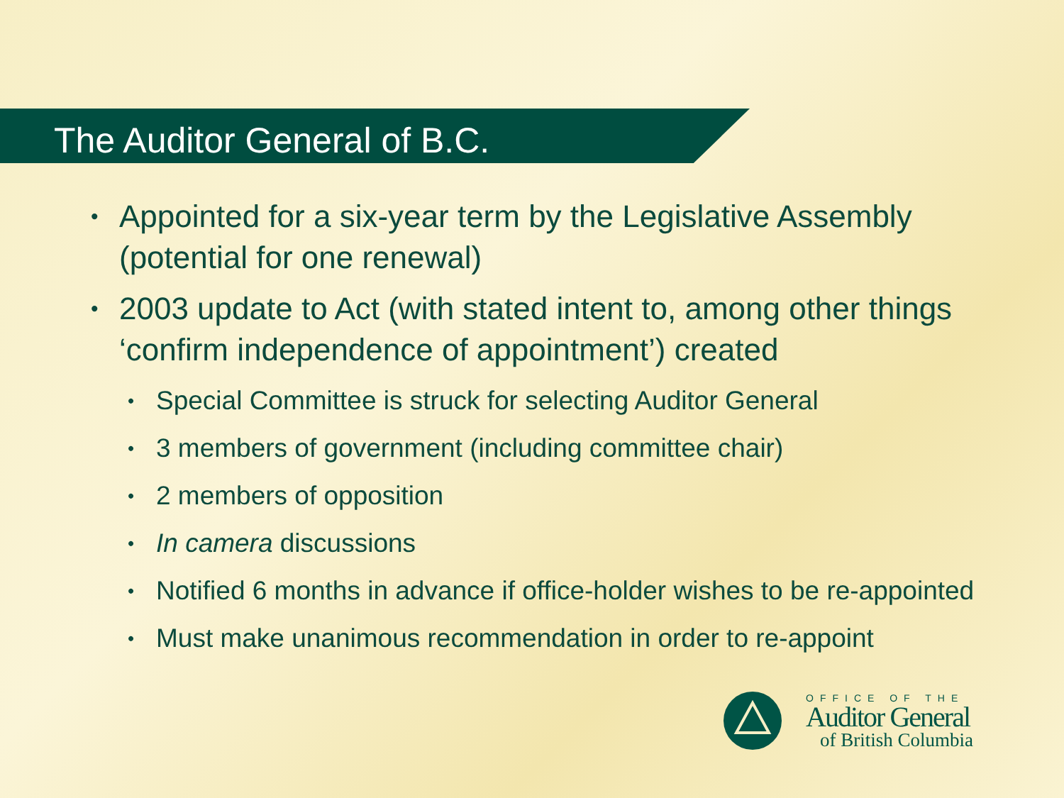The Auditor General of B.C.
• Appointed for a six-year term by the Legislative Assembly (potential for one renewal)
• 2003 update to Act (with stated intent to, among other things ‘confirm independence of appointment’) created
• Special Committee is struck for selecting Auditor General
• 3 members of government (including committee chair)
• 2 members of opposition
• In camera discussions
• Notified 6 months in advance if office-holder wishes to be re-appointed
• Must make unanimous recommendation in order to re-appoint
OFFICE OF THE
Auditor General
of British Columbia